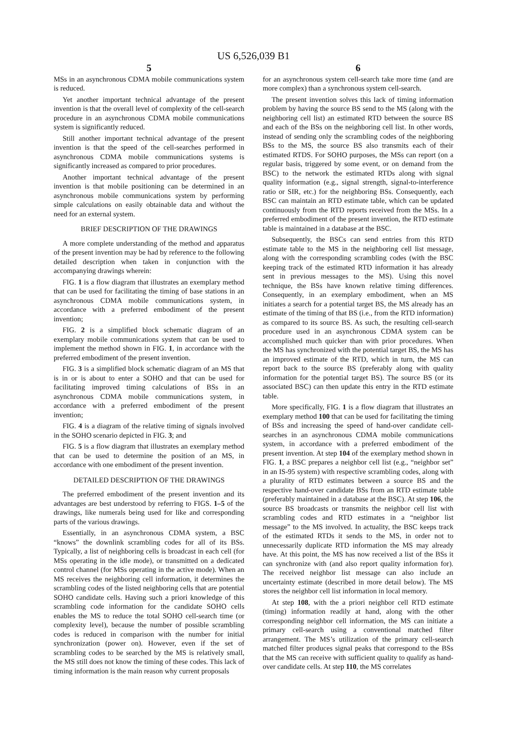US 6,526,039 B1
5
MSs in an asynchronous CDMA mobile communications system is reduced.
Yet another important technical advantage of the present invention is that the overall level of complexity of the cell-search procedure in an asynchronous CDMA mobile communications system is significantly reduced.
Still another important technical advantage of the present invention is that the speed of the cell-searches performed in asynchronous CDMA mobile communications systems is significantly increased as compared to prior procedures.
Another important technical advantage of the present invention is that mobile positioning can be determined in an asynchronous mobile communications system by performing simple calculations on easily obtainable data and without the need for an external system.
BRIEF DESCRIPTION OF THE DRAWINGS
A more complete understanding of the method and apparatus of the present invention may be had by reference to the following detailed description when taken in conjunction with the accompanying drawings wherein:
FIG. 1 is a flow diagram that illustrates an exemplary method that can be used for facilitating the timing of base stations in an asynchronous CDMA mobile communications system, in accordance with a preferred embodiment of the present invention;
FIG. 2 is a simplified block schematic diagram of an exemplary mobile communications system that can be used to implement the method shown in FIG. 1, in accordance with the preferred embodiment of the present invention.
FIG. 3 is a simplified block schematic diagram of an MS that is in or is about to enter a SOHO and that can be used for facilitating improved timing calculations of BSs in an asynchronous CDMA mobile communications system, in accordance with a preferred embodiment of the present invention;
FIG. 4 is a diagram of the relative timing of signals involved in the SOHO scenario depicted in FIG. 3; and
FIG. 5 is a flow diagram that illustrates an exemplary method that can be used to determine the position of an MS, in accordance with one embodiment of the present invention.
DETAILED DESCRIPTION OF THE DRAWINGS
The preferred embodiment of the present invention and its advantages are best understood by referring to FIGS. 1–5 of the drawings, like numerals being used for like and corresponding parts of the various drawings.
Essentially, in an asynchronous CDMA system, a BSC “knows” the downlink scrambling codes for all of its BSs. Typically, a list of neighboring cells is broadcast in each cell (for MSs operating in the idle mode), or transmitted on a dedicated control channel (for MSs operating in the active mode). When an MS receives the neighboring cell information, it determines the scrambling codes of the listed neighboring cells that are potential SOHO candidate cells. Having such a priori knowledge of this scrambling code information for the candidate SOHO cells enables the MS to reduce the total SOHO cell-search time (or complexity level), because the number of possible scrambling codes is reduced in comparison with the number for initial synchronization (power on). However, even if the set of scrambling codes to be searched by the MS is relatively small, the MS still does not know the timing of these codes. This lack of timing information is the main reason why current proposals
6
for an asynchronous system cell-search take more time (and are more complex) than a synchronous system cell-search.
The present invention solves this lack of timing information problem by having the source BS send to the MS (along with the neighboring cell list) an estimated RTD between the source BS and each of the BSs on the neighboring cell list. In other words, instead of sending only the scrambling codes of the neighboring BSs to the MS, the source BS also transmits each of their estimated RTDS. For SOHO purposes, the MSs can report (on a regular basis, triggered by some event, or on demand from the BSC) to the network the estimated RTDs along with signal quality information (e.g., signal strength, signal-to-interference ratio or SIR, etc.) for the neighboring BSs. Consequently, each BSC can maintain an RTD estimate table, which can be updated continuously from the RTD reports received from the MSs. In a preferred embodiment of the present invention, the RTD estimate table is maintained in a database at the BSC.
Subsequently, the BSCs can send entries from this RTD estimate table to the MS in the neighboring cell list message, along with the corresponding scrambling codes (with the BSC keeping track of the estimated RTD information it has already sent in previous messages to the MS). Using this novel technique, the BSs have known relative timing differences. Consequently, in an exemplary embodiment, when an MS initiates a search for a potential target BS, the MS already has an estimate of the timing of that BS (i.e., from the RTD information) as compared to its source BS. As such, the resulting cell-search procedure used in an asynchronous CDMA system can be accomplished much quicker than with prior procedures. When the MS has synchronized with the potential target BS, the MS has an improved estimate of the RTD, which in turn, the MS can report back to the source BS (preferably along with quality information for the potential target BS). The source BS (or its associated BSC) can then update this entry in the RTD estimate table.
More specifically, FIG. 1 is a flow diagram that illustrates an exemplary method 100 that can be used for facilitating the timing of BSs and increasing the speed of hand-over candidate cell-searches in an asynchronous CDMA mobile communications system, in accordance with a preferred embodiment of the present invention. At step 104 of the exemplary method shown in FIG. 1, a BSC prepares a neighbor cell list (e.g., “neighbor set” in an IS-95 system) with respective scrambling codes, along with a plurality of RTD estimates between a source BS and the respective hand-over candidate BSs from an RTD estimate table (preferably maintained in a database at the BSC). At step 106, the source BS broadcasts or transmits the neighbor cell list with scrambling codes and RTD estimates in a “neighbor list message” to the MS involved. In actuality, the BSC keeps track of the estimated RTDs it sends to the MS, in order not to unnecessarily duplicate RTD information the MS may already have. At this point, the MS has now received a list of the BSs it can synchronize with (and also report quality information for). The received neighbor list message can also include an uncertainty estimate (described in more detail below). The MS stores the neighbor cell list information in local memory.
At step 108, with the a priori neighbor cell RTD estimate (timing) information readily at hand, along with the other corresponding neighbor cell information, the MS can initiate a primary cell-search using a conventional matched filter arrangement. The MS’s utilization of the primary cell-search matched filter produces signal peaks that correspond to the BSs that the MS can receive with sufficient quality to qualify as hand-over candidate cells. At step 110, the MS correlates